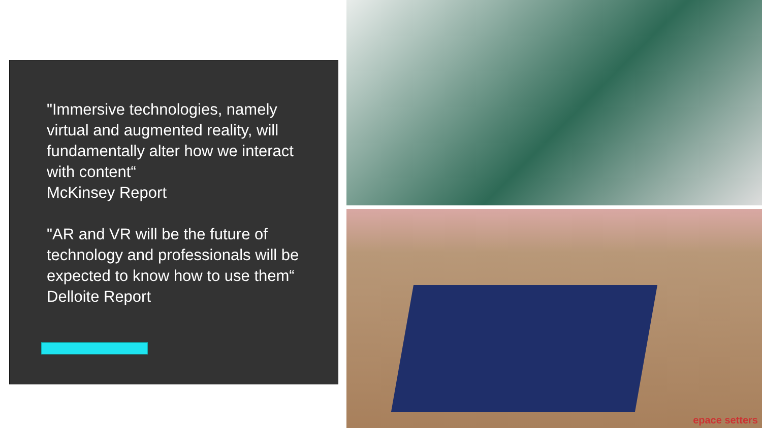"Immersive technologies, namely virtual and augmented reality, will fundamentally alter how we interact with content“
McKinsey Report
"AR and VR will be the future of technology and professionals will be expected to know how to use them“
Delloite Report
epace setters